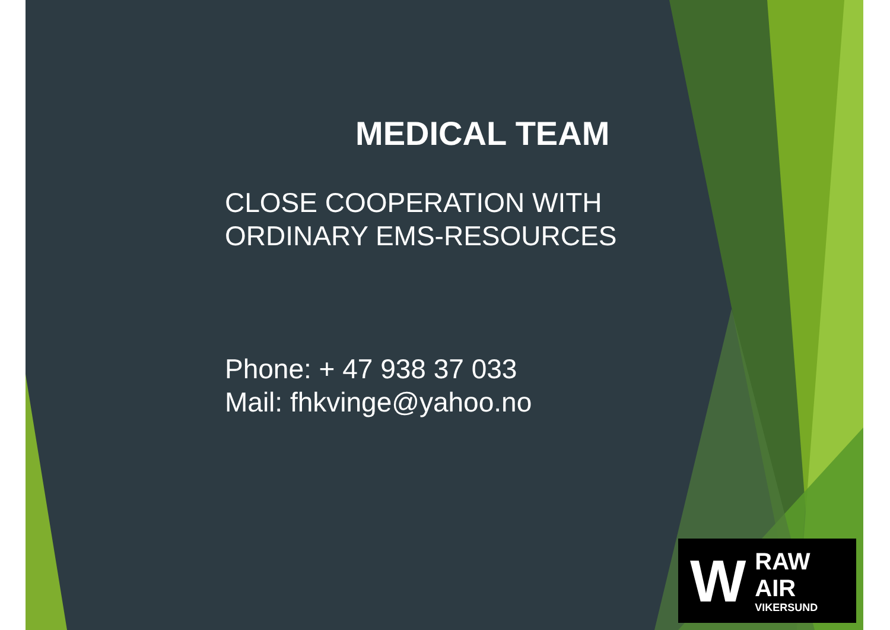MEDICAL TEAM
CLOSE COOPERATION WITH
ORDINARY EMS-RESOURCES
Phone: + 47 938 37 033
Mail: fhkvinge@yahoo.no
W
RAW AIR
VIKERSUND